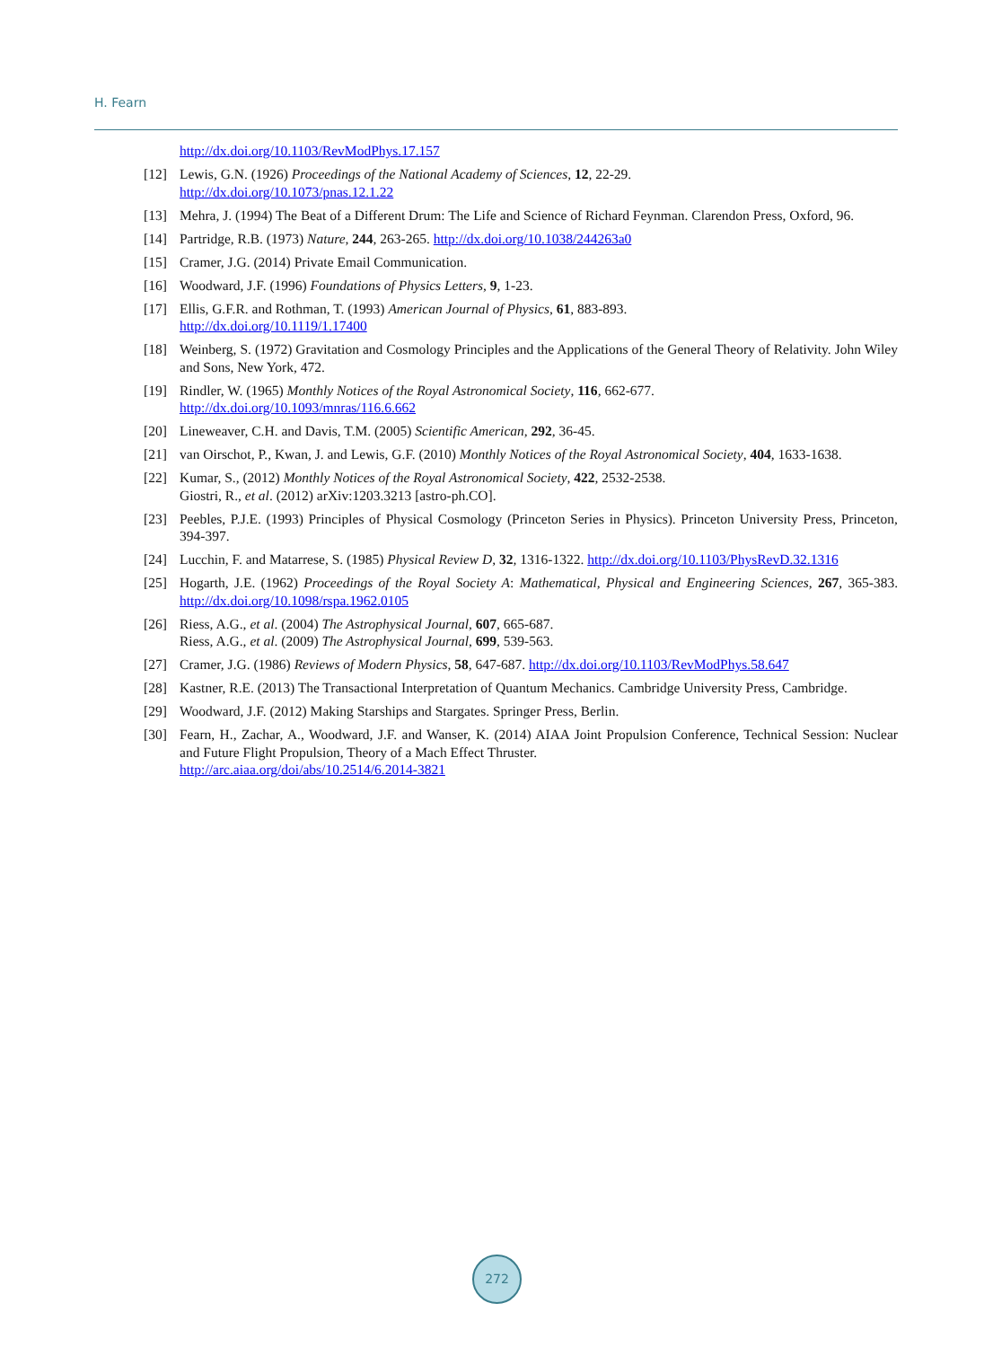H. Fearn
http://dx.doi.org/10.1103/RevModPhys.17.157
[12] Lewis, G.N. (1926) Proceedings of the National Academy of Sciences, 12, 22-29.
http://dx.doi.org/10.1073/pnas.12.1.22
[13] Mehra, J. (1994) The Beat of a Different Drum: The Life and Science of Richard Feynman. Clarendon Press, Oxford, 96.
[14] Partridge, R.B. (1973) Nature, 244, 263-265. http://dx.doi.org/10.1038/244263a0
[15] Cramer, J.G. (2014) Private Email Communication.
[16] Woodward, J.F. (1996) Foundations of Physics Letters, 9, 1-23.
[17] Ellis, G.F.R. and Rothman, T. (1993) American Journal of Physics, 61, 883-893.
http://dx.doi.org/10.1119/1.17400
[18] Weinberg, S. (1972) Gravitation and Cosmology Principles and the Applications of the General Theory of Relativity. John Wiley and Sons, New York, 472.
[19] Rindler, W. (1965) Monthly Notices of the Royal Astronomical Society, 116, 662-677.
http://dx.doi.org/10.1093/mnras/116.6.662
[20] Lineweaver, C.H. and Davis, T.M. (2005) Scientific American, 292, 36-45.
[21] van Oirschot, P., Kwan, J. and Lewis, G.F. (2010) Monthly Notices of the Royal Astronomical Society, 404, 1633-1638.
[22] Kumar, S., (2012) Monthly Notices of the Royal Astronomical Society, 422, 2532-2538.
Giostri, R., et al. (2012) arXiv:1203.3213 [astro-ph.CO].
[23] Peebles, P.J.E. (1993) Principles of Physical Cosmology (Princeton Series in Physics). Princeton University Press, Princeton, 394-397.
[24] Lucchin, F. and Matarrese, S. (1985) Physical Review D, 32, 1316-1322. http://dx.doi.org/10.1103/PhysRevD.32.1316
[25] Hogarth, J.E. (1962) Proceedings of the Royal Society A: Mathematical, Physical and Engineering Sciences, 267, 365-383. http://dx.doi.org/10.1098/rspa.1962.0105
[26] Riess, A.G., et al. (2004) The Astrophysical Journal, 607, 665-687.
Riess, A.G., et al. (2009) The Astrophysical Journal, 699, 539-563.
[27] Cramer, J.G. (1986) Reviews of Modern Physics, 58, 647-687. http://dx.doi.org/10.1103/RevModPhys.58.647
[28] Kastner, R.E. (2013) The Transactional Interpretation of Quantum Mechanics. Cambridge University Press, Cambridge.
[29] Woodward, J.F. (2012) Making Starships and Stargates. Springer Press, Berlin.
[30] Fearn, H., Zachar, A., Woodward, J.F. and Wanser, K. (2014) AIAA Joint Propulsion Conference, Technical Session: Nuclear and Future Flight Propulsion, Theory of a Mach Effect Thruster.
http://arc.aiaa.org/doi/abs/10.2514/6.2014-3821
272